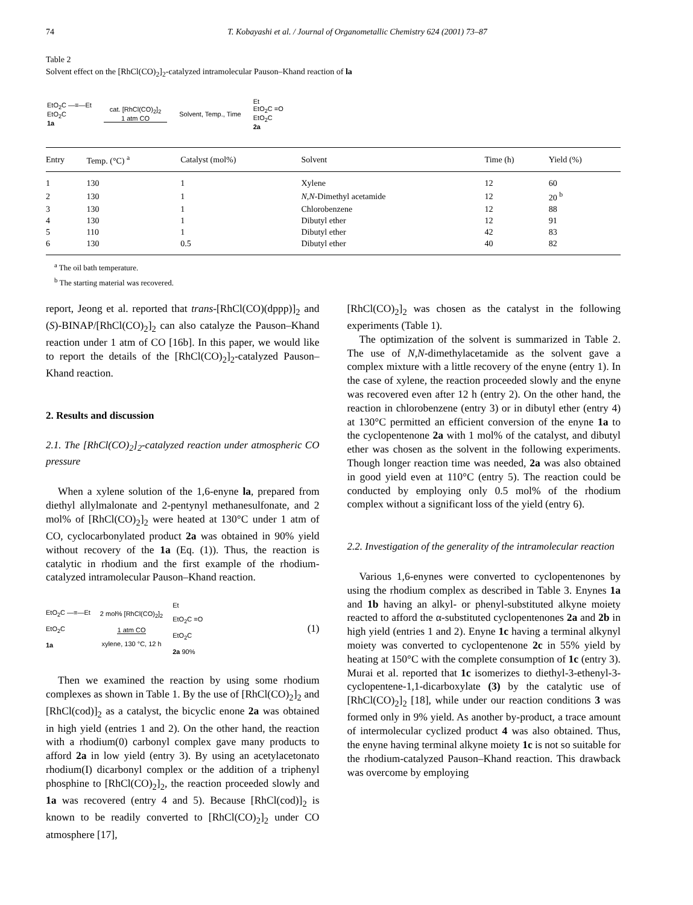74 T. Kobayashi et al. / Journal of Organometallic Chemistry 624 (2001) 73–87
Table 2
Solvent effect on the [RhCl(CO)<sub>2</sub>]<sub>2</sub>-catalyzed intramolecular Pauson–Khand reaction of la
EtO<sub>2</sub>C —≡—Et
EtO<sub>2</sub>C
1a
cat. [RhCl(CO)<sub>2</sub>]<sub>2</sub>
1 atm CO
Solvent, Temp., Time
Et
EtO<sub>2</sub>C =O
EtO<sub>2</sub>C
2a
| Entry | Temp. (°C) <sup>a</sup> | Catalyst (mol%) | Solvent | Time (h) | Yield (%) |
| --- | --- | --- | --- | --- | --- |
| 1 | 130 | 1 | Xylene | 12 | 60 |
| 2 | 130 | 1 | N , N -Dimethyl acetamide | 12 | 20 <sup>b</sup> |
| 3 | 130 | 1 | Chlorobenzene | 12 | 88 |
| 4 | 130 | 1 | Dibutyl ether | 12 | 91 |
| 5 | 110 | 1 | Dibutyl ether | 42 | 83 |
| 6 | 130 | 0.5 | Dibutyl ether | 40 | 82 |
<sup>a</sup> The oil bath temperature.
<sup>b</sup> The starting material was recovered.
report, Jeong et al. reported that trans-[RhCl(CO)(dppp)]<sub>2</sub> and (S)-BINAP/[RhCl(CO)<sub>2</sub>]<sub>2</sub> can also catalyze the Pauson–Khand reaction under 1 atm of CO [16b]. In this paper, we would like to report the details of the [RhCl(CO)<sub>2</sub>]<sub>2</sub>-catalyzed Pauson–Khand reaction.
2. Results and discussion
2.1. The [RhCl(CO)<sub>2</sub>]<sub>2</sub>-catalyzed reaction under atmospheric CO pressure
When a xylene solution of the 1,6-enyne la, prepared from diethyl allylmalonate and 2-pentynyl methanesulfonate, and 2 mol% of [RhCl(CO)<sub>2</sub>]<sub>2</sub> were heated at 130°C under 1 atm of CO, cyclocarbonylated product 2a was obtained in 90% yield without recovery of the 1a (Eq. (1)). Thus, the reaction is catalytic in rhodium and the first example of the rhodium-catalyzed intramolecular Pauson–Khand reaction.
EtO<sub>2</sub>C —≡—Et
EtO<sub>2</sub>C
1a
2 mol% [RhCl(CO)<sub>2</sub>]<sub>2</sub>
1 atm CO
xylene, 130 °C, 12 h
Et
EtO<sub>2</sub>C =O
EtO<sub>2</sub>C
2a 90%
(1)
Then we examined the reaction by using some rhodium complexes as shown in Table 1. By the use of [RhCl(CO)<sub>2</sub>]<sub>2</sub> and [RhCl(cod)]<sub>2</sub> as a catalyst, the bicyclic enone 2a was obtained in high yield (entries 1 and 2). On the other hand, the reaction with a rhodium(0) carbonyl complex gave many products to afford 2a in low yield (entry 3). By using an acetylacetonato rhodium(I) dicarbonyl complex or the addition of a triphenyl phosphine to [RhCl(CO)<sub>2</sub>]<sub>2</sub>, the reaction proceeded slowly and 1a was recovered (entry 4 and 5). Because [RhCl(cod)]<sub>2</sub> is known to be readily converted to [RhCl(CO)<sub>2</sub>]<sub>2</sub> under CO atmosphere [17],
[RhCl(CO)<sub>2</sub>]<sub>2</sub> was chosen as the catalyst in the following experiments (Table 1).
The optimization of the solvent is summarized in Table 2. The use of N,N-dimethylacetamide as the solvent gave a complex mixture with a little recovery of the enyne (entry 1). In the case of xylene, the reaction proceeded slowly and the enyne was recovered even after 12 h (entry 2). On the other hand, the reaction in chlorobenzene (entry 3) or in dibutyl ether (entry 4) at 130°C permitted an efficient conversion of the enyne 1a to the cyclopentenone 2a with 1 mol% of the catalyst, and dibutyl ether was chosen as the solvent in the following experiments. Though longer reaction time was needed, 2a was also obtained in good yield even at 110°C (entry 5). The reaction could be conducted by employing only 0.5 mol% of the rhodium complex without a significant loss of the yield (entry 6).
2.2. Investigation of the generality of the intramolecular reaction
Various 1,6-enynes were converted to cyclopentenones by using the rhodium complex as described in Table 3. Enynes 1a and 1b having an alkyl- or phenyl-substituted alkyne moiety reacted to afford the α-substituted cyclopentenones 2a and 2b in high yield (entries 1 and 2). Enyne 1c having a terminal alkynyl moiety was converted to cyclopentenone 2c in 55% yield by heating at 150°C with the complete consumption of 1c (entry 3). Murai et al. reported that 1c isomerizes to diethyl-3-ethenyl-3-cyclopentene-1,1-dicarboxylate (3) by the catalytic use of [RhCl(CO)<sub>2</sub>]<sub>2</sub> [18], while under our reaction conditions 3 was formed only in 9% yield. As another by-product, a trace amount of intermolecular cyclized product 4 was also obtained. Thus, the enyne having terminal alkyne moiety 1c is not so suitable for the rhodium-catalyzed Pauson–Khand reaction. This drawback was overcome by employing